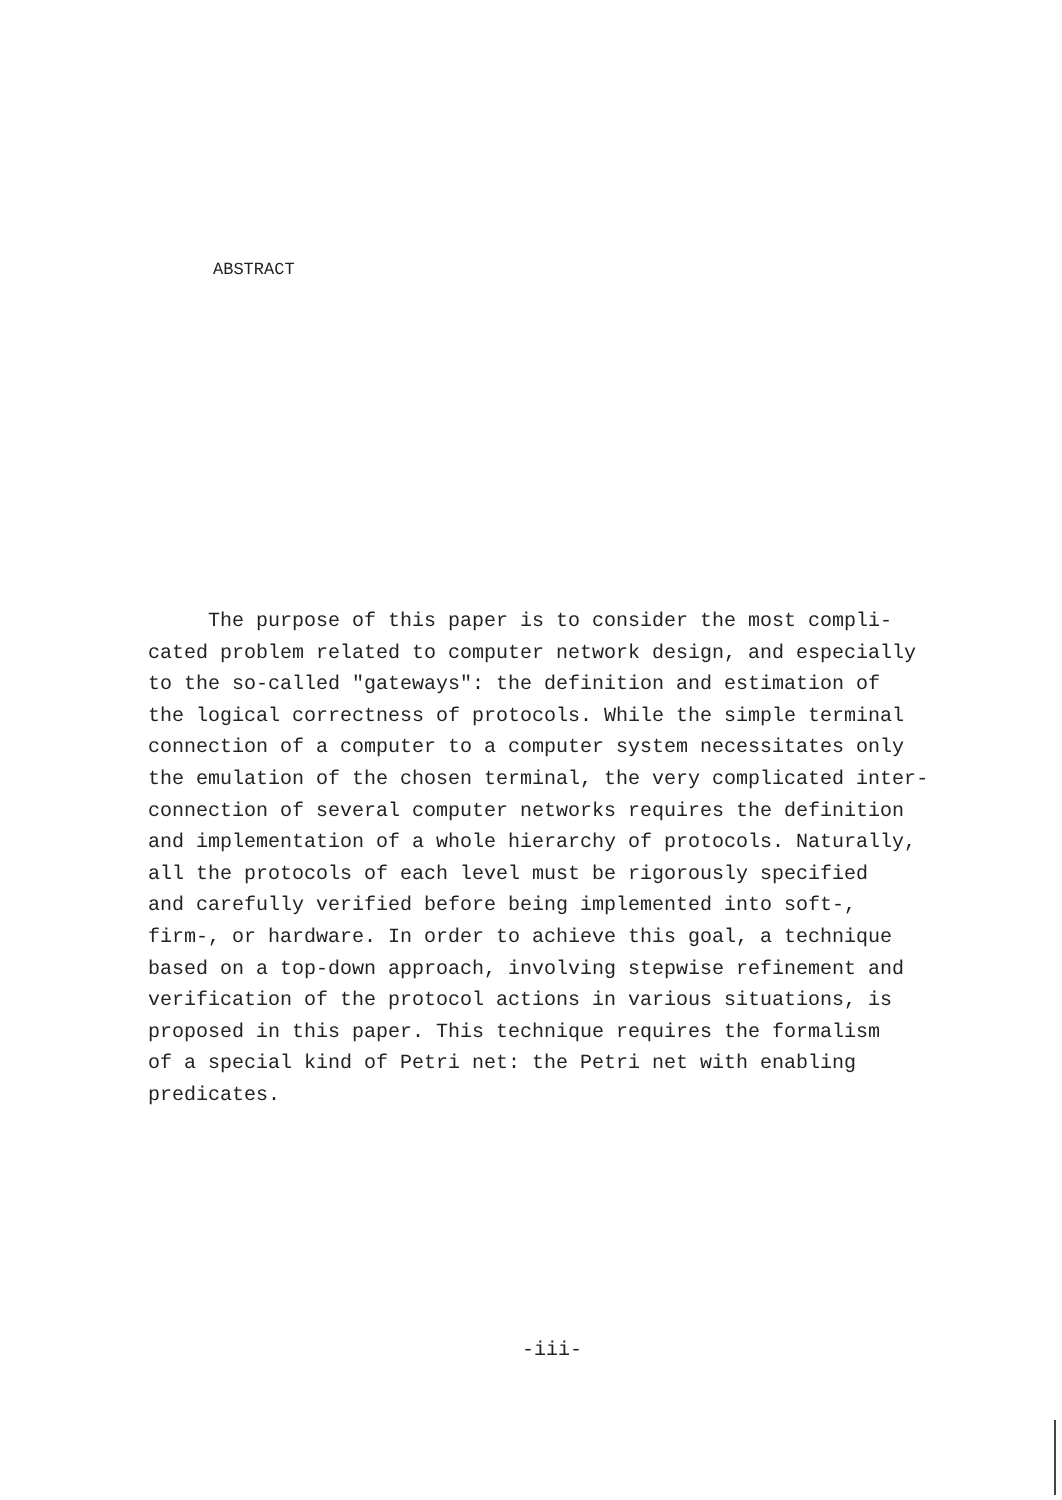ABSTRACT
The purpose of this paper is to consider the most compli-
cated problem related to computer network design, and especially
to the so-called "gateways": the definition and estimation of
the logical correctness of protocols. While the simple terminal
connection of a computer to a computer system necessitates only
the emulation of the chosen terminal, the very complicated inter-
connection of several computer networks requires the definition
and implementation of a whole hierarchy of protocols. Naturally,
all the protocols of each level must be rigorously specified
and carefully verified before being implemented into soft-,
firm-, or hardware. In order to achieve this goal, a technique
based on a top-down approach, involving stepwise refinement and
verification of the protocol actions in various situations, is
proposed in this paper. This technique requires the formalism
of a special kind of Petri net: the Petri net with enabling
predicates.
-iii-